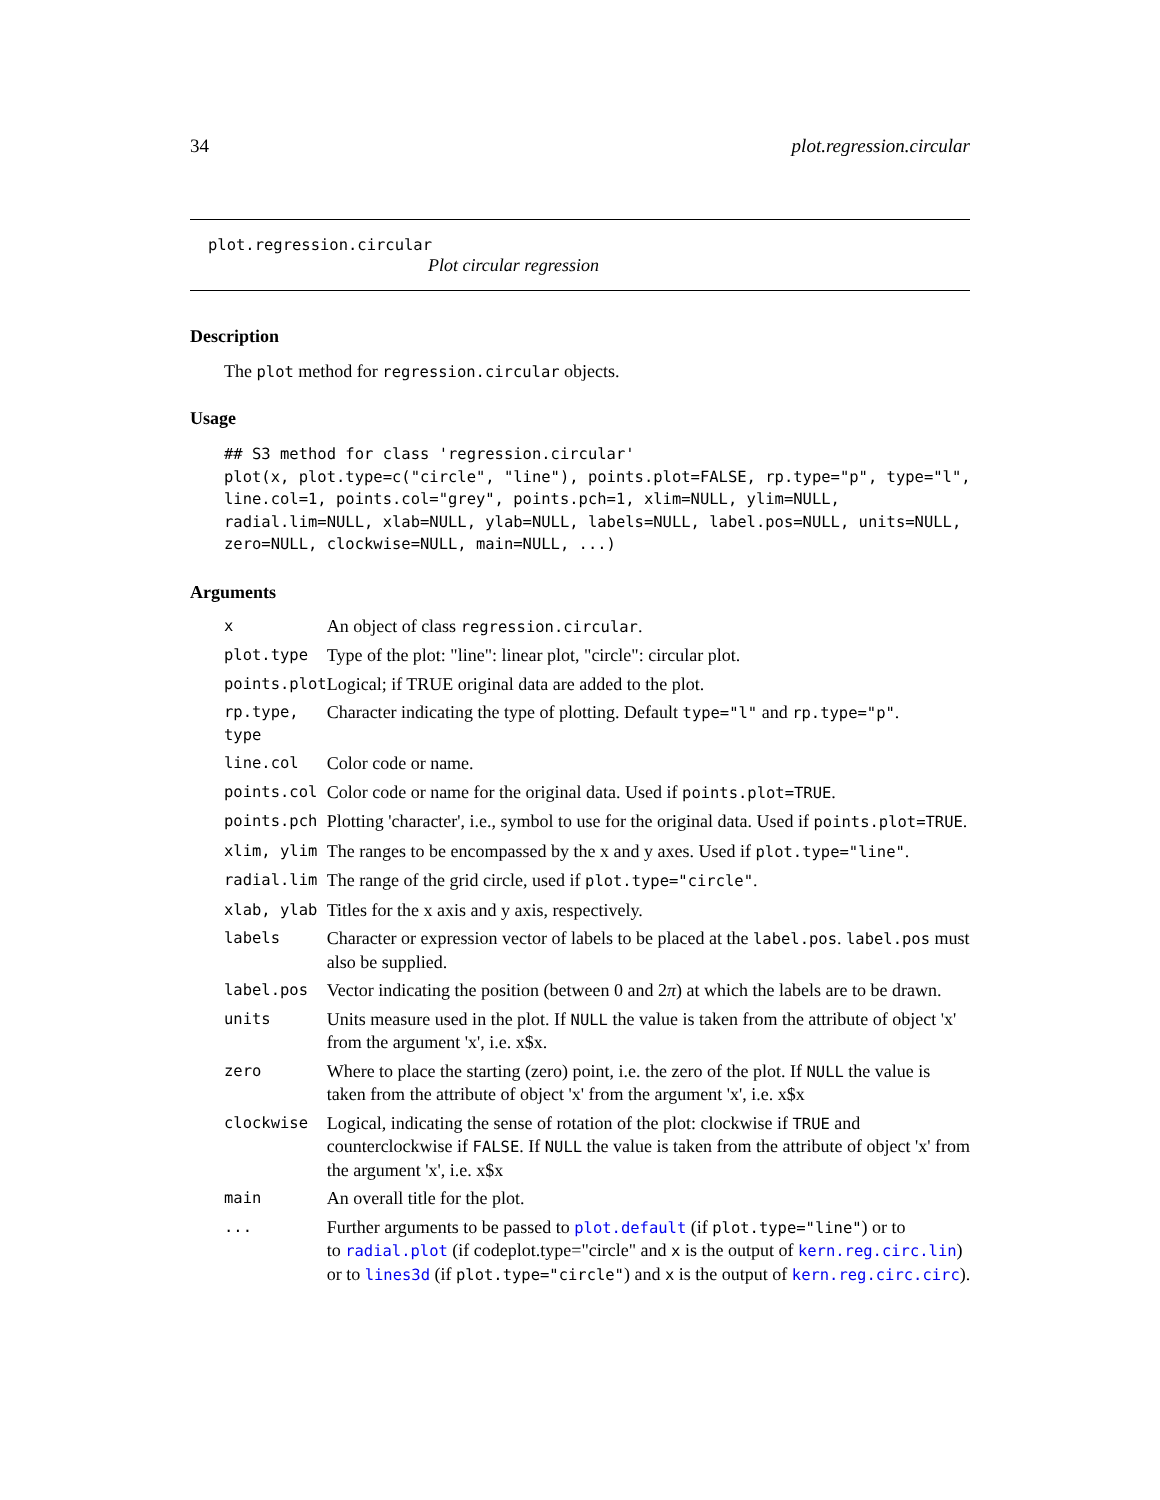34 plot.regression.circular
plot.regression.circular
Plot circular regression
Description
The plot method for regression.circular objects.
Usage
## S3 method for class 'regression.circular'
plot(x, plot.type=c("circle", "line"), points.plot=FALSE, rp.type="p", type="l",
line.col=1, points.col="grey", points.pch=1, xlim=NULL, ylim=NULL,
radial.lim=NULL, xlab=NULL, ylab=NULL, labels=NULL, label.pos=NULL, units=NULL,
zero=NULL, clockwise=NULL, main=NULL, ...)
Arguments
| x | An object of class regression.circular . |
| plot.type | Type of the plot: "line": linear plot, "circle": circular plot. |
| points.plot | Logical; if TRUE original data are added to the plot. |
| rp.type, type | Character indicating the type of plotting. Default type="l" and rp.type="p" . |
| line.col | Color code or name. |
| points.col | Color code or name for the original data. Used if points.plot=TRUE . |
| points.pch | Plotting 'character', i.e., symbol to use for the original data. Used if points.plot=TRUE . |
| xlim, ylim | The ranges to be encompassed by the x and y axes. Used if plot.type="line" . |
| radial.lim | The range of the grid circle, used if plot.type="circle" . |
| xlab, ylab | Titles for the x axis and y axis, respectively. |
| labels | Character or expression vector of labels to be placed at the label.pos . label.pos must also be supplied. |
| label.pos | Vector indicating the position (between 0 and 2 π ) at which the labels are to be drawn. |
| units | Units measure used in the plot. If NULL the value is taken from the attribute of object 'x' from the argument 'x', i.e. x$x. |
| zero | Where to place the starting (zero) point, i.e. the zero of the plot. If NULL the value is taken from the attribute of object 'x' from the argument 'x', i.e. x$x |
| clockwise | Logical, indicating the sense of rotation of the plot: clockwise if TRUE and counterclockwise if FALSE . If NULL the value is taken from the attribute of object 'x' from the argument 'x', i.e. x$x |
| main | An overall title for the plot. |
| ... | Further arguments to be passed to plot.default (if plot.type="line" ) or to to radial.plot (if codeplot.type="circle" and x is the output of kern.reg.circ.lin ) or to lines3d (if plot.type="circle" ) and x is the output of kern.reg.circ.circ ). |